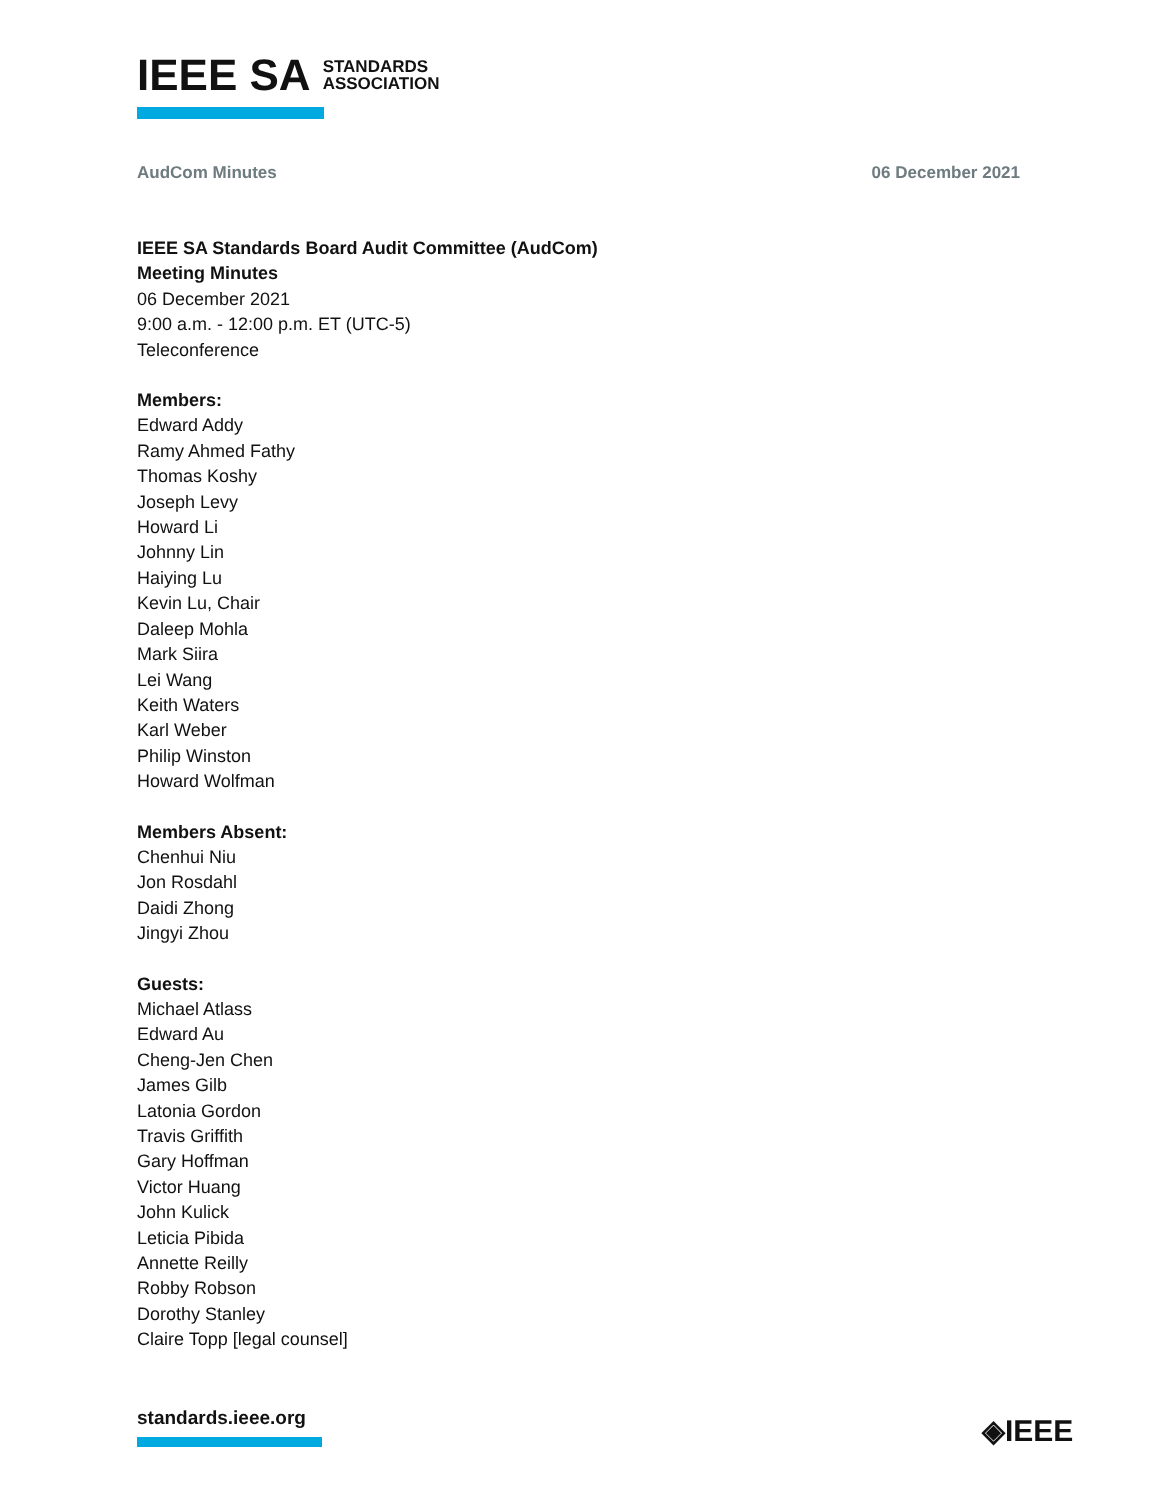IEEE SA STANDARDS
ASSOCIATION
AudCom Minutes 06 December 2021
IEEE SA Standards Board Audit Committee (AudCom)
Meeting Minutes
06 December 2021
9:00 a.m. - 12:00 p.m. ET (UTC-5)
Teleconference
Members:
Edward Addy
Ramy Ahmed Fathy
Thomas Koshy
Joseph Levy
Howard Li
Johnny Lin
Haiying Lu
Kevin Lu, Chair
Daleep Mohla
Mark Siira
Lei Wang
Keith Waters
Karl Weber
Philip Winston
Howard Wolfman
Members Absent:
Chenhui Niu
Jon Rosdahl
Daidi Zhong
Jingyi Zhou
Guests:
Michael Atlass
Edward Au
Cheng-Jen Chen
James Gilb
Latonia Gordon
Travis Griffith
Gary Hoffman
Victor Huang
John Kulick
Leticia Pibida
Annette Reilly
Robby Robson
Dorothy Stanley
Claire Topp [legal counsel]
standards.ieee.org ◈IEEE